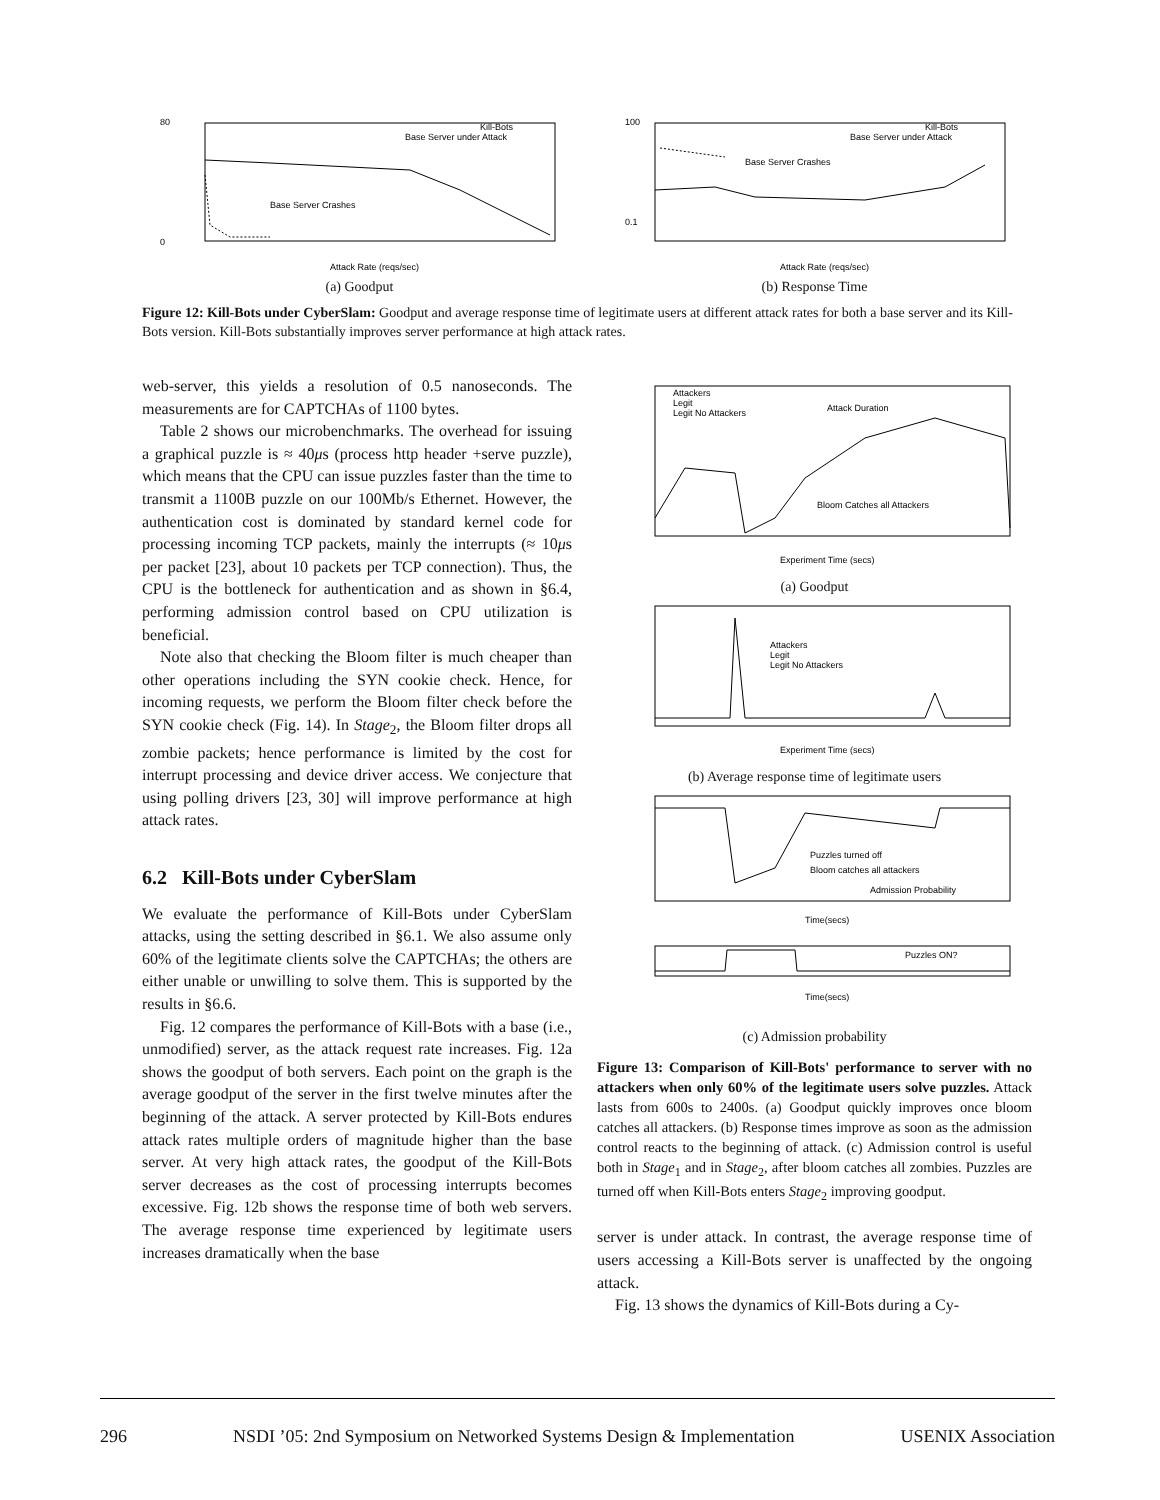80
0
Kill-Bots
Base Server under Attack
Base Server Crashes
Attack Rate (reqs/sec)
(a) Goodput
100
0.1
Kill-Bots
Base Server under Attack
Base Server Crashes
Attack Rate (reqs/sec)
(b) Response Time
Figure 12: Kill-Bots under CyberSlam: Goodput and average response time of legitimate users at different attack rates for both a base server and its Kill-Bots version. Kill-Bots substantially improves server performance at high attack rates.
web-server, this yields a resolution of 0.5 nanoseconds. The measurements are for CAPTCHAs of 1100 bytes.
Table 2 shows our microbenchmarks. The overhead for issuing a graphical puzzle is ≈ 40μs (process http header +serve puzzle), which means that the CPU can issue puzzles faster than the time to transmit a 1100B puzzle on our 100Mb/s Ethernet. However, the authentication cost is dominated by standard kernel code for processing incoming TCP packets, mainly the interrupts (≈ 10μs per packet [23], about 10 packets per TCP connection). Thus, the CPU is the bottleneck for authentication and as shown in §6.4, performing admission control based on CPU utilization is beneficial.
Note also that checking the Bloom filter is much cheaper than other operations including the SYN cookie check. Hence, for incoming requests, we perform the Bloom filter check before the SYN cookie check (Fig. 14). In Stage<sub>2</sub>, the Bloom filter drops all zombie packets; hence performance is limited by the cost for interrupt processing and device driver access. We conjecture that using polling drivers [23, 30] will improve performance at high attack rates.
6.2 Kill-Bots under CyberSlam
We evaluate the performance of Kill-Bots under CyberSlam attacks, using the setting described in §6.1. We also assume only 60% of the legitimate clients solve the CAPTCHAs; the others are either unable or unwilling to solve them. This is supported by the results in §6.6.
Fig. 12 compares the performance of Kill-Bots with a base (i.e., unmodified) server, as the attack request rate increases. Fig. 12a shows the goodput of both servers. Each point on the graph is the average goodput of the server in the first twelve minutes after the beginning of the attack. A server protected by Kill-Bots endures attack rates multiple orders of magnitude higher than the base server. At very high attack rates, the goodput of the Kill-Bots server decreases as the cost of processing interrupts becomes excessive. Fig. 12b shows the response time of both web servers. The average response time experienced by legitimate users increases dramatically when the base
Attackers
Legit
Legit No Attackers
Attack Duration
Bloom Catches all Attackers
Experiment Time (secs)
(a) Goodput
Attackers
Legit
Legit No Attackers
Experiment Time (secs)
(b) Average response time of legitimate users
Puzzles turned off
Bloom catches all attackers
Admission Probability
Time(secs)
Puzzles ON?
Time(secs)
(c) Admission probability
Figure 13: Comparison of Kill-Bots' performance to server with no attackers when only 60% of the legitimate users solve puzzles. Attack lasts from 600s to 2400s. (a) Goodput quickly improves once bloom catches all attackers. (b) Response times improve as soon as the admission control reacts to the beginning of attack. (c) Admission control is useful both in Stage<sub>1</sub> and in Stage<sub>2</sub>, after bloom catches all zombies. Puzzles are turned off when Kill-Bots enters Stage<sub>2</sub> improving goodput.
server is under attack. In contrast, the average response time of users accessing a Kill-Bots server is unaffected by the ongoing attack.
Fig. 13 shows the dynamics of Kill-Bots during a Cy-
296 NSDI ’05: 2nd Symposium on Networked Systems Design & Implementation USENIX Association